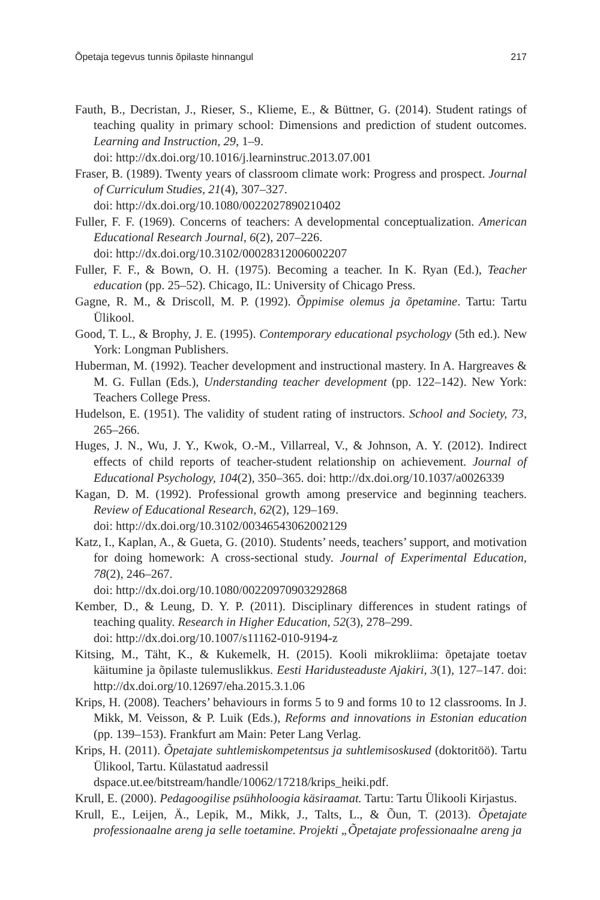Õpetaja tegevus tunnis õpilaste hinnangul 217
Fauth, B., Decristan, J., Rieser, S., Klieme, E., & Büttner, G. (2014). Student ratings of teaching quality in primary school: Dimensions and prediction of student outcomes. Learning and Instruction, 29, 1–9.
doi: http://dx.doi.org/10.1016/j.learninstruc.2013.07.001
Fraser, B. (1989). Twenty years of classroom climate work: Progress and prospect. Journal of Curriculum Studies, 21(4), 307–327.
doi: http://dx.doi.org/10.1080/0022027890210402
Fuller, F. F. (1969). Concerns of teachers: A developmental conceptualization. American Educational Research Journal, 6(2), 207–226.
doi: http://dx.doi.org/10.3102/00028312006002207
Fuller, F. F., & Bown, O. H. (1975). Becoming a teacher. In K. Ryan (Ed.), Teacher education (pp. 25–52). Chicago, IL: University of Chicago Press.
Gagne, R. M., & Driscoll, M. P. (1992). Õppimise olemus ja õpetamine. Tartu: Tartu Ülikool.
Good, T. L., & Brophy, J. E. (1995). Contemporary educational psychology (5th ed.). New York: Longman Publishers.
Huberman, M. (1992). Teacher development and instructional mastery. In A. Hargreaves & M. G. Fullan (Eds.), Understanding teacher development (pp. 122–142). New York: Teachers College Press.
Hudelson, E. (1951). The validity of student rating of instructors. School and Society, 73, 265–266.
Huges, J. N., Wu, J. Y., Kwok, O.-M., Villarreal, V., & Johnson, A. Y. (2012). Indirect effects of child reports of teacher-student relationship on achievement. Journal of Educational Psychology, 104(2), 350–365. doi: http://dx.doi.org/10.1037/a0026339
Kagan, D. M. (1992). Professional growth among preservice and beginning teachers. Review of Educational Research, 62(2), 129–169.
doi: http://dx.doi.org/10.3102/00346543062002129
Katz, I., Kaplan, A., & Gueta, G. (2010). Students’ needs, teachers’ support, and motivation for doing homework: A cross-sectional study. Journal of Experimental Education, 78(2), 246–267.
doi: http://dx.doi.org/10.1080/00220970903292868
Kember, D., & Leung, D. Y. P. (2011). Disciplinary differences in student ratings of teaching quality. Research in Higher Education, 52(3), 278–299.
doi: http://dx.doi.org/10.1007/s11162-010-9194-z
Kitsing, M., Täht, K., & Kukemelk, H. (2015). Kooli mikrokliima: õpetajate toetav käitumine ja õpilaste tulemuslikkus. Eesti Haridusteaduste Ajakiri, 3(1), 127–147. doi: http://dx.doi.org/10.12697/eha.2015.3.1.06
Krips, H. (2008). Teachers’ behaviours in forms 5 to 9 and forms 10 to 12 classrooms. In J. Mikk, M. Veisson, & P. Luik (Eds.), Reforms and innovations in Estonian education (pp. 139–153). Frankfurt am Main: Peter Lang Verlag.
Krips, H. (2011). Õpetajate suhtlemiskompetentsus ja suhtlemisoskused (doktoritöö). Tartu Ülikool, Tartu. Külastatud aadressil
dspace.ut.ee/bitstream/handle/10062/17218/krips_heiki.pdf.
Krull, E. (2000). Pedagoogilise psühholoogia käsiraamat. Tartu: Tartu Ülikooli Kirjastus.
Krull, E., Leijen, Ä., Lepik, M., Mikk, J., Talts, L., & Õun, T. (2013). Õpetajate professionaalne areng ja selle toetamine. Projekti „Õpetajate professionaalne areng ja